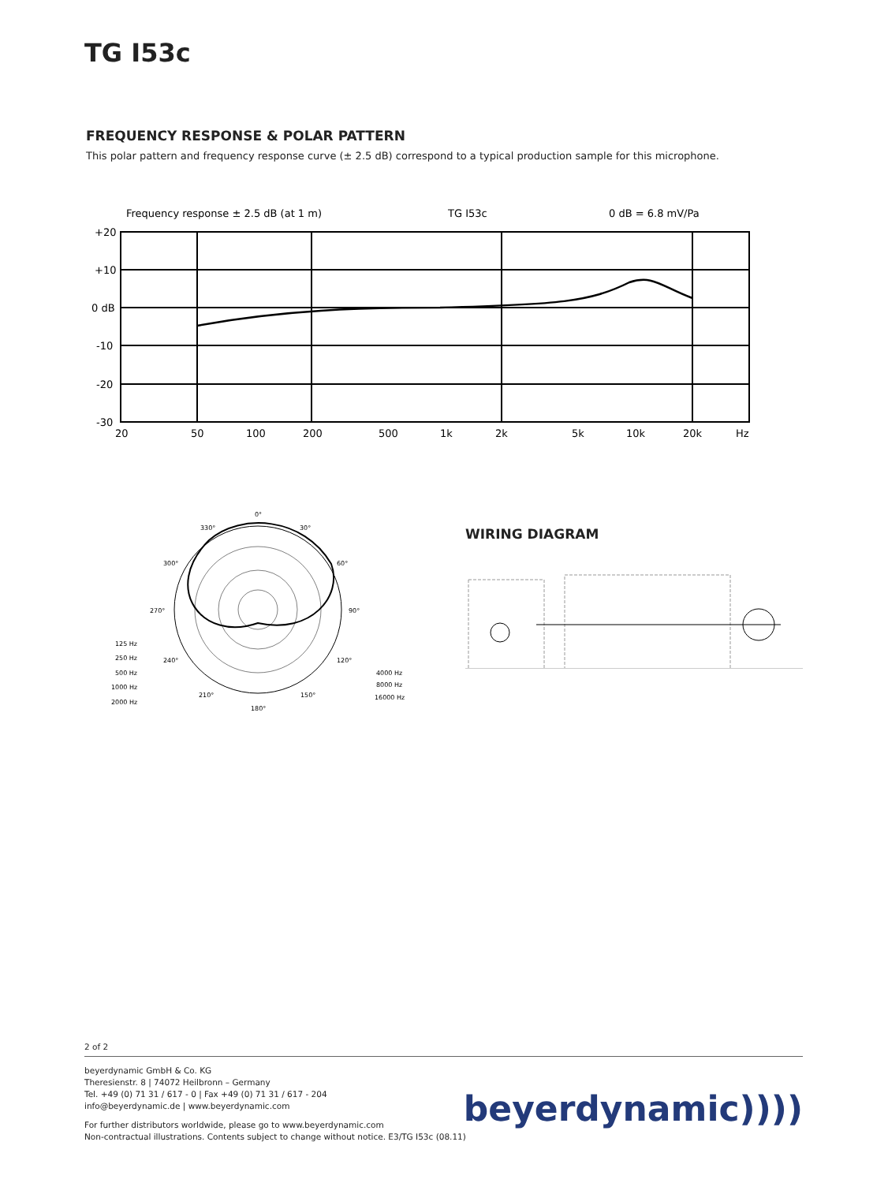TG I53c
FREQUENCY RESPONSE & POLAR PATTERN
This polar pattern and frequency response curve (± 2.5 dB) correspond to a typical production sample for this microphone.
Frequency response ± 2.5 dB (at 1 m)
TG I53c
0 dB = 6.8 mV/Pa
+20
+10
0 dB
-10
-20
-30
20
50
100
200
500
1k
2k
5k
10k
20k
Hz
0°
30°
60°
90°
120°
150°
180°
210°
240°
270°
300°
330°
125 Hz
250 Hz
500 Hz
1000 Hz
2000 Hz
4000 Hz
8000 Hz
16000 Hz
WIRING DIAGRAM
2 of 2
beyerdynamic GmbH & Co. KG
Theresienstr. 8 | 74072 Heilbronn – Germany
Tel. +49 (0) 71 31 / 617 - 0 | Fax +49 (0) 71 31 / 617 - 204
info@beyerdynamic.de | www.beyerdynamic.com
For further distributors worldwide, please go to www.beyerdynamic.com
Non-contractual illustrations. Contents subject to change without notice. E3/TG I53c (08.11)
beyerdynamic))))